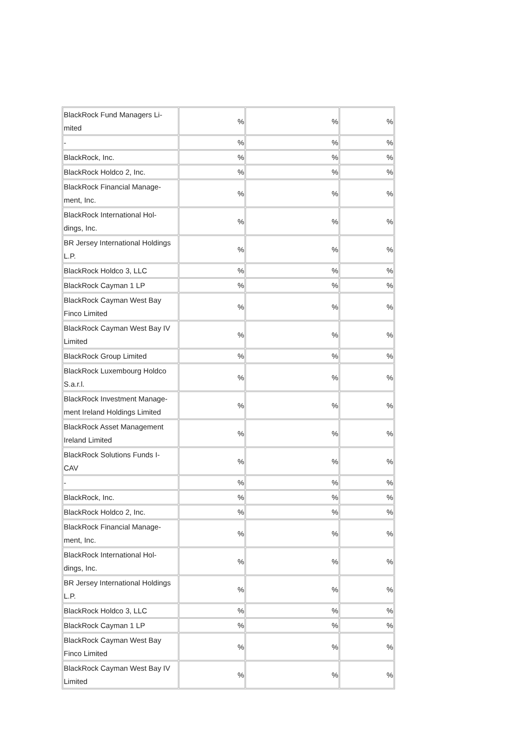| BlackRock Fund Managers Li- mited | % | % | % |
| - | % | % | % |
| BlackRock, Inc. | % | % | % |
| BlackRock Holdco 2, Inc. | % | % | % |
| BlackRock Financial Manage- ment, Inc. | % | % | % |
| BlackRock International Hol- dings, Inc. | % | % | % |
| BR Jersey International Holdings L.P. | % | % | % |
| BlackRock Holdco 3, LLC | % | % | % |
| BlackRock Cayman 1 LP | % | % | % |
| BlackRock Cayman West Bay Finco Limited | % | % | % |
| BlackRock Cayman West Bay IV Limited | % | % | % |
| BlackRock Group Limited | % | % | % |
| BlackRock Luxembourg Holdco S.a.r.l. | % | % | % |
| BlackRock Investment Manage- ment Ireland Holdings Limited | % | % | % |
| BlackRock Asset Management Ireland Limited | % | % | % |
| BlackRock Solutions Funds I- CAV | % | % | % |
| - | % | % | % |
| BlackRock, Inc. | % | % | % |
| BlackRock Holdco 2, Inc. | % | % | % |
| BlackRock Financial Manage- ment, Inc. | % | % | % |
| BlackRock International Hol- dings, Inc. | % | % | % |
| BR Jersey International Holdings L.P. | % | % | % |
| BlackRock Holdco 3, LLC | % | % | % |
| BlackRock Cayman 1 LP | % | % | % |
| BlackRock Cayman West Bay Finco Limited | % | % | % |
| BlackRock Cayman West Bay IV Limited | % | % | % |